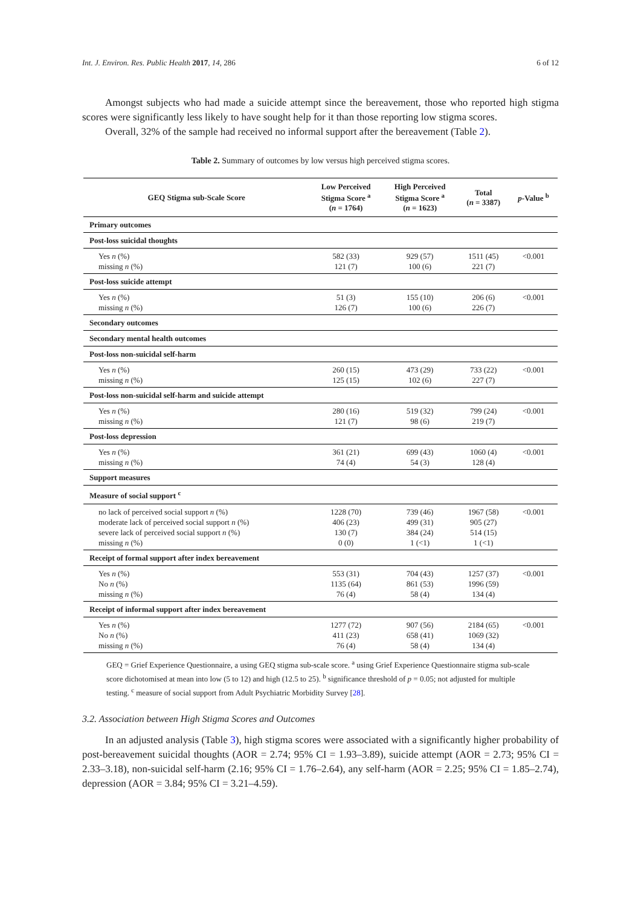Int. J. Environ. Res. Public Health 2017, 14, 286 6 of 12
Amongst subjects who had made a suicide attempt since the bereavement, those who reported high stigma scores were significantly less likely to have sought help for it than those reporting low stigma scores.
Overall, 32% of the sample had received no informal support after the bereavement (Table 2).
Table 2. Summary of outcomes by low versus high perceived stigma scores.
| GEQ Stigma sub-Scale Score | Low Perceived Stigma Score <sup>a</sup> ( n = 1764) | High Perceived Stigma Score <sup>a</sup> ( n = 1623) | Total ( n = 3387) | p -Value <sup>b</sup> |
| --- | --- | --- | --- | --- |
| Primary outcomes | | | | |
| Post-loss suicidal thoughts | | | | |
| Yes n (%) missing n (%) | 582 (33) 121 (7) | 929 (57) 100 (6) | 1511 (45) 221 (7) | <0.001 |
| Post-loss suicide attempt | | | | |
| Yes n (%) missing n (%) | 51 (3) 126 (7) | 155 (10) 100 (6) | 206 (6) 226 (7) | <0.001 |
| Secondary outcomes | | | | |
| Secondary mental health outcomes | | | | |
| Post-loss non-suicidal self-harm | | | | |
| Yes n (%) missing n (%) | 260 (15) 125 (15) | 473 (29) 102 (6) | 733 (22) 227 (7) | <0.001 |
| Post-loss non-suicidal self-harm and suicide attempt | | | | |
| Yes n (%) missing n (%) | 280 (16) 121 (7) | 519 (32) 98 (6) | 799 (24) 219 (7) | <0.001 |
| Post-loss depression | | | | |
| Yes n (%) missing n (%) | 361 (21) 74 (4) | 699 (43) 54 (3) | 1060 (4) 128 (4) | <0.001 |
| Support measures | | | | |
| Measure of social support <sup>c</sup> | | | | |
| no lack of perceived social support n (%) moderate lack of perceived social support n (%) severe lack of perceived social support n (%) missing n (%) | 1228 (70) 406 (23) 130 (7) 0 (0) | 739 (46) 499 (31) 384 (24) 1 (<1) | 1967 (58) 905 (27) 514 (15) 1 (<1) | <0.001 |
| Receipt of formal support after index bereavement | | | | |
| Yes n (%) No n (%) missing n (%) | 553 (31) 1135 (64) 76 (4) | 704 (43) 861 (53) 58 (4) | 1257 (37) 1996 (59) 134 (4) | <0.001 |
| Receipt of informal support after index bereavement | | | | |
| Yes n (%) No n (%) missing n (%) | 1277 (72) 411 (23) 76 (4) | 907 (56) 658 (41) 58 (4) | 2184 (65) 1069 (32) 134 (4) | <0.001 |
GEQ = Grief Experience Questionnaire, a using GEQ stigma sub-scale score. <sup>a</sup> using Grief Experience Questionnaire stigma sub-scale score dichotomised at mean into low (5 to 12) and high (12.5 to 25). <sup>b</sup> significance threshold of p = 0.05; not adjusted for multiple testing. <sup>c</sup> measure of social support from Adult Psychiatric Morbidity Survey [28].
3.2. Association between High Stigma Scores and Outcomes
In an adjusted analysis (Table 3), high stigma scores were associated with a significantly higher probability of post-bereavement suicidal thoughts (AOR = 2.74; 95% CI = 1.93–3.89), suicide attempt (AOR = 2.73; 95% CI = 2.33–3.18), non-suicidal self-harm (2.16; 95% CI = 1.76–2.64), any self-harm (AOR = 2.25; 95% CI = 1.85–2.74), depression (AOR = 3.84; 95% CI = 3.21–4.59).